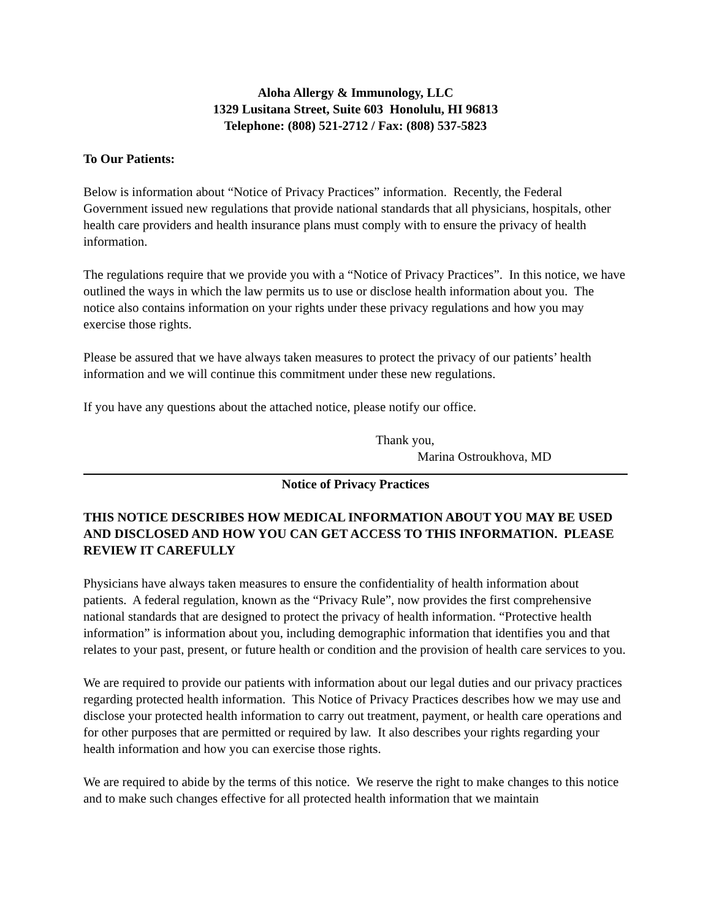Aloha Allergy & Immunology, LLC
1329 Lusitana Street, Suite 603 Honolulu, HI 96813
Telephone: (808) 521-2712 / Fax: (808) 537-5823
To Our Patients:
Below is information about “Notice of Privacy Practices” information. Recently, the Federal Government issued new regulations that provide national standards that all physicians, hospitals, other health care providers and health insurance plans must comply with to ensure the privacy of health information.
The regulations require that we provide you with a “Notice of Privacy Practices”. In this notice, we have outlined the ways in which the law permits us to use or disclose health information about you. The notice also contains information on your rights under these privacy regulations and how you may exercise those rights.
Please be assured that we have always taken measures to protect the privacy of our patients’ health information and we will continue this commitment under these new regulations.
If you have any questions about the attached notice, please notify our office.
Thank you,
Marina Ostroukhova, MD
Notice of Privacy Practices
THIS NOTICE DESCRIBES HOW MEDICAL INFORMATION ABOUT YOU MAY BE USED AND DISCLOSED AND HOW YOU CAN GET ACCESS TO THIS INFORMATION. PLEASE REVIEW IT CAREFULLY
Physicians have always taken measures to ensure the confidentiality of health information about patients. A federal regulation, known as the “Privacy Rule”, now provides the first comprehensive national standards that are designed to protect the privacy of health information. “Protective health information” is information about you, including demographic information that identifies you and that relates to your past, present, or future health or condition and the provision of health care services to you.
We are required to provide our patients with information about our legal duties and our privacy practices regarding protected health information. This Notice of Privacy Practices describes how we may use and disclose your protected health information to carry out treatment, payment, or health care operations and for other purposes that are permitted or required by law. It also describes your rights regarding your health information and how you can exercise those rights.
We are required to abide by the terms of this notice. We reserve the right to make changes to this notice and to make such changes effective for all protected health information that we maintain